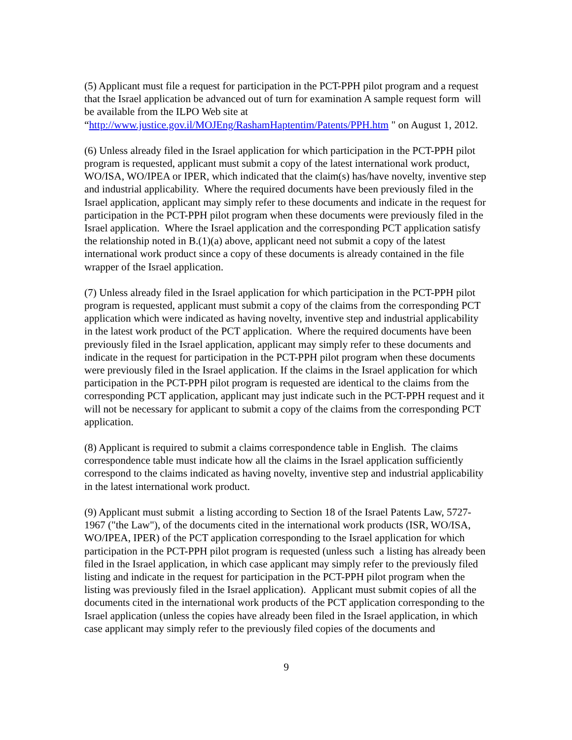(5) Applicant must file a request for participation in the PCT-PPH pilot program and a request that the Israel application be advanced out of turn for examination A sample request form will be available from the ILPO Web site at “http://www.justice.gov.il/MOJEng/RashamHaptentim/Patents/PPH.htm " on August 1, 2012.
(6) Unless already filed in the Israel application for which participation in the PCT-PPH pilot program is requested, applicant must submit a copy of the latest international work product, WO/ISA, WO/IPEA or IPER, which indicated that the claim(s) has/have novelty, inventive step and industrial applicability. Where the required documents have been previously filed in the Israel application, applicant may simply refer to these documents and indicate in the request for participation in the PCT-PPH pilot program when these documents were previously filed in the Israel application. Where the Israel application and the corresponding PCT application satisfy the relationship noted in B.(1)(a) above, applicant need not submit a copy of the latest international work product since a copy of these documents is already contained in the file wrapper of the Israel application.
(7) Unless already filed in the Israel application for which participation in the PCT-PPH pilot program is requested, applicant must submit a copy of the claims from the corresponding PCT application which were indicated as having novelty, inventive step and industrial applicability in the latest work product of the PCT application. Where the required documents have been previously filed in the Israel application, applicant may simply refer to these documents and indicate in the request for participation in the PCT-PPH pilot program when these documents were previously filed in the Israel application. If the claims in the Israel application for which participation in the PCT-PPH pilot program is requested are identical to the claims from the corresponding PCT application, applicant may just indicate such in the PCT-PPH request and it will not be necessary for applicant to submit a copy of the claims from the corresponding PCT application.
(8) Applicant is required to submit a claims correspondence table in English. The claims correspondence table must indicate how all the claims in the Israel application sufficiently correspond to the claims indicated as having novelty, inventive step and industrial applicability in the latest international work product.
(9) Applicant must submit a listing according to Section 18 of the Israel Patents Law, 5727-1967 ("the Law"), of the documents cited in the international work products (ISR, WO/ISA, WO/IPEA, IPER) of the PCT application corresponding to the Israel application for which participation in the PCT-PPH pilot program is requested (unless such a listing has already been filed in the Israel application, in which case applicant may simply refer to the previously filed listing and indicate in the request for participation in the PCT-PPH pilot program when the listing was previously filed in the Israel application). Applicant must submit copies of all the documents cited in the international work products of the PCT application corresponding to the Israel application (unless the copies have already been filed in the Israel application, in which case applicant may simply refer to the previously filed copies of the documents and
9